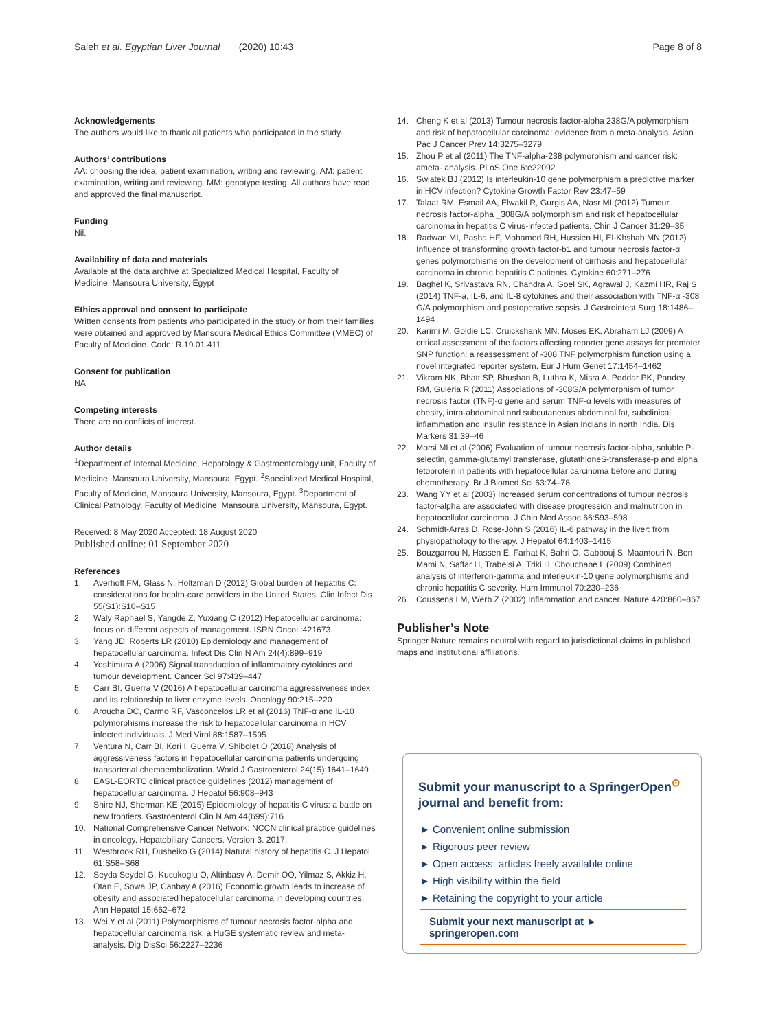Saleh et al. Egyptian Liver Journal (2020) 10:43 Page 8 of 8
Acknowledgements
The authors would like to thank all patients who participated in the study.
Authors’ contributions
AA: choosing the idea, patient examination, writing and reviewing. AM: patient examination, writing and reviewing. MM: genotype testing. All authors have read and approved the final manuscript.
Funding
Nil.
Availability of data and materials
Available at the data archive at Specialized Medical Hospital, Faculty of Medicine, Mansoura University, Egypt
Ethics approval and consent to participate
Written consents from patients who participated in the study or from their families were obtained and approved by Mansoura Medical Ethics Committee (MMEC) of Faculty of Medicine. Code: R.19.01.411
Consent for publication
NA
Competing interests
There are no conflicts of interest.
Author details
<sup>1</sup> Department of Internal Medicine, Hepatology & Gastroenterology unit, Faculty of Medicine, Mansoura University, Mansoura, Egypt. <sup>2</sup>Specialized Medical Hospital, Faculty of Medicine, Mansoura University, Mansoura, Egypt. <sup>3</sup>Department of Clinical Pathology, Faculty of Medicine, Mansoura University, Mansoura, Egypt.
Received: 8 May 2020 Accepted: 18 August 2020
Published online: 01 September 2020
References
1. Averhoff FM, Glass N, Holtzman D (2012) Global burden of hepatitis C: considerations for health-care providers in the United States. Clin Infect Dis 55(S1):S10–S15
2. Waly Raphael S, Yangde Z, Yuxiang C (2012) Hepatocellular carcinoma: focus on different aspects of management. ISRN Oncol :421673.
3. Yang JD, Roberts LR (2010) Epidemiology and management of hepatocellular carcinoma. Infect Dis Clin N Am 24(4):899–919
4. Yoshimura A (2006) Signal transduction of inflammatory cytokines and tumour development. Cancer Sci 97:439–447
5. Carr BI, Guerra V (2016) A hepatocellular carcinoma aggressiveness index and its relationship to liver enzyme levels. Oncology 90:215–220
6. Aroucha DC, Carmo RF, Vasconcelos LR et al (2016) TNF-α and IL-10 polymorphisms increase the risk to hepatocellular carcinoma in HCV infected individuals. J Med Virol 88:1587–1595
7. Ventura N, Carr BI, Kori I, Guerra V, Shibolet O (2018) Analysis of aggressiveness factors in hepatocellular carcinoma patients undergoing transarterial chemoembolization. World J Gastroenterol 24(15):1641–1649
8. EASL-EORTC clinical practice guidelines (2012) management of hepatocellular carcinoma. J Hepatol 56:908–943
9. Shire NJ, Sherman KE (2015) Epidemiology of hepatitis C virus: a battle on new frontiers. Gastroenterol Clin N Am 44(699):716
10. National Comprehensive Cancer Network: NCCN clinical practice guidelines in oncology. Hepatobiliary Cancers. Version 3. 2017.
11. Westbrook RH, Dusheiko G (2014) Natural history of hepatitis C. J Hepatol 61:S58–S68
12. Seyda Seydel G, Kucukoglu O, Altinbasv A, Demir OO, Yilmaz S, Akkiz H, Otan E, Sowa JP, Canbay A (2016) Economic growth leads to increase of obesity and associated hepatocellular carcinoma in developing countries. Ann Hepatol 15:662–672
13. Wei Y et al (2011) Polymorphisms of tumour necrosis factor-alpha and hepatocellular carcinoma risk: a HuGE systematic review and meta-analysis. Dig DisSci 56:2227–2236
14. Cheng K et al (2013) Tumour necrosis factor-alpha 238G/A polymorphism and risk of hepatocellular carcinoma: evidence from a meta-analysis. Asian Pac J Cancer Prev 14:3275–3279
15. Zhou P et al (2011) The TNF-alpha-238 polymorphism and cancer risk: ameta- analysis. PLoS One 6:e22092
16. Swiatek BJ (2012) Is interleukin-10 gene polymorphism a predictive marker in HCV infection? Cytokine Growth Factor Rev 23:47–59
17. Talaat RM, Esmail AA, Elwakil R, Gurgis AA, Nasr MI (2012) Tumour necrosis factor-alpha _308G/A polymorphism and risk of hepatocellular carcinoma in hepatitis C virus-infected patients. Chin J Cancer 31:29–35
18. Radwan MI, Pasha HF, Mohamed RH, Hussien HI, El-Khshab MN (2012) Influence of transforming growth factor-b1 and tumour necrosis factor-α genes polymorphisms on the development of cirrhosis and hepatocellular carcinoma in chronic hepatitis C patients. Cytokine 60:271–276
19. Baghel K, Srivastava RN, Chandra A, Goel SK, Agrawal J, Kazmi HR, Raj S (2014) TNF-a, IL-6, and IL-8 cytokines and their association with TNF-α -308 G/A polymorphism and postoperative sepsis. J Gastrointest Surg 18:1486–1494
20. Karimi M, Goldie LC, Cruickshank MN, Moses EK, Abraham LJ (2009) A critical assessment of the factors affecting reporter gene assays for promoter SNP function: a reassessment of -308 TNF polymorphism function using a novel integrated reporter system. Eur J Hum Genet 17:1454–1462
21. Vikram NK, Bhatt SP, Bhushan B, Luthra K, Misra A, Poddar PK, Pandey RM, Guleria R (2011) Associations of -308G/A polymorphism of tumor necrosis factor (TNF)-α gene and serum TNF-α levels with measures of obesity, intra-abdominal and subcutaneous abdominal fat, subclinical inflammation and insulin resistance in Asian Indians in north India. Dis Markers 31:39–46
22. Morsi MI et al (2006) Evaluation of tumour necrosis factor-alpha, soluble P-selectin, gamma-glutamyl transferase, glutathioneS-transferase-p and alpha fetoprotein in patients with hepatocellular carcinoma before and during chemotherapy. Br J Biomed Sci 63:74–78
23. Wang YY et al (2003) Increased serum concentrations of tumour necrosis factor-alpha are associated with disease progression and malnutrition in hepatocellular carcinoma. J Chin Med Assoc 66:593–598
24. Schmidt-Arras D, Rose-John S (2016) IL-6 pathway in the liver: from physiopathology to therapy. J Hepatol 64:1403–1415
25. Bouzgarrou N, Hassen E, Farhat K, Bahri O, Gabbouj S, Maamouri N, Ben Mami N, Saffar H, Trabelsi A, Triki H, Chouchane L (2009) Combined analysis of interferon-gamma and interleukin-10 gene polymorphisms and chronic hepatitis C severity. Hum Immunol 70:230–236
26. Coussens LM, Werb Z (2002) Inflammation and cancer. Nature 420:860–867
Publisher’s Note
Springer Nature remains neutral with regard to jurisdictional claims in published maps and institutional affiliations.
Submit your manuscript to a SpringerOpen<sup>⊙</sup> journal and benefit from:
► Convenient online submission
► Rigorous peer review
► Open access: articles freely available online
► High visibility within the field
► Retaining the copyright to your article
Submit your next manuscript at ► springeropen.com